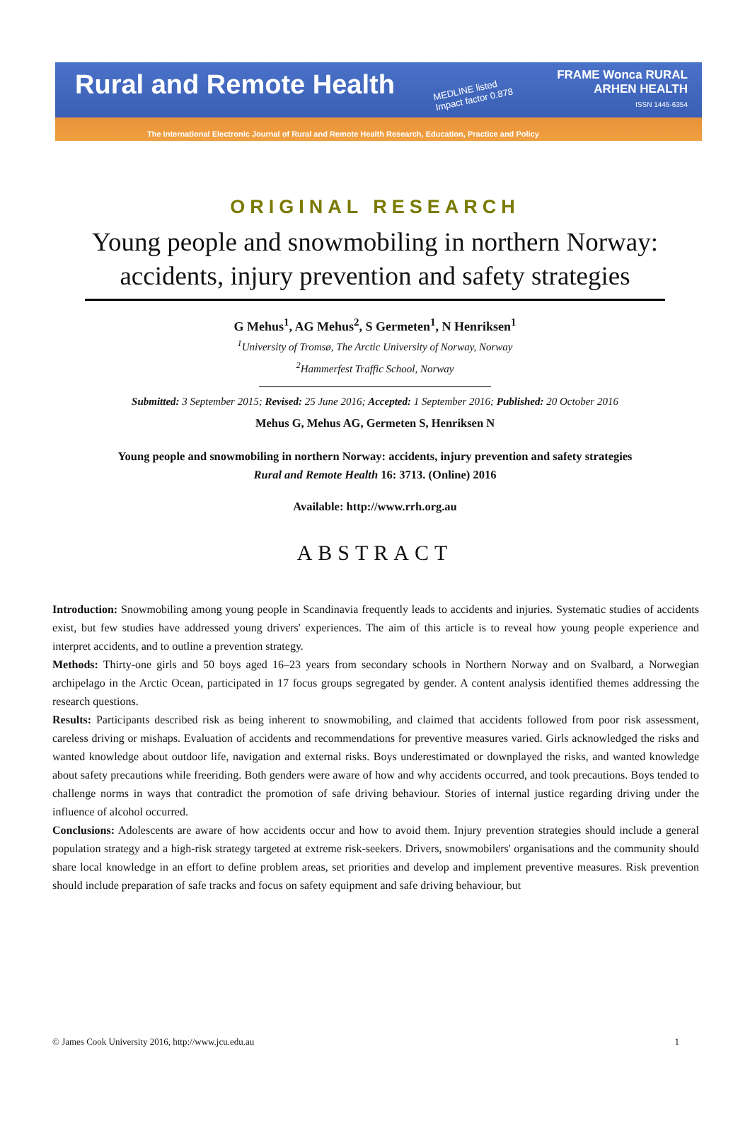Rural and Remote Health
MEDLINE listed
Impact factor 0.878
FRAME Wonca RURAL
ARHEN HEALTH
ISSN 1445-6354
The International Electronic Journal of Rural and Remote Health Research, Education, Practice and Policy
ORIGINAL RESEARCH
Young people and snowmobiling in northern Norway: accidents, injury prevention and safety strategies
G Mehus<sup>1</sup>, AG Mehus<sup>2</sup>, S Germeten<sup>1</sup>, N Henriksen<sup>1</sup>
<sup>1</sup> University of Tromsø, The Arctic University of Norway, Norway
<sup>2</sup> Hammerfest Traffic School, Norway
Submitted: 3 September 2015; Revised: 25 June 2016; Accepted: 1 September 2016; Published: 20 October 2016
Mehus G, Mehus AG, Germeten S, Henriksen N
Young people and snowmobiling in northern Norway: accidents, injury prevention and safety strategies
Rural and Remote Health 16: 3713. (Online) 2016
Available: http://www.rrh.org.au
ABSTRACT
Introduction: Snowmobiling among young people in Scandinavia frequently leads to accidents and injuries. Systematic studies of accidents exist, but few studies have addressed young drivers' experiences. The aim of this article is to reveal how young people experience and interpret accidents, and to outline a prevention strategy.
Methods: Thirty-one girls and 50 boys aged 16–23 years from secondary schools in Northern Norway and on Svalbard, a Norwegian archipelago in the Arctic Ocean, participated in 17 focus groups segregated by gender. A content analysis identified themes addressing the research questions.
Results: Participants described risk as being inherent to snowmobiling, and claimed that accidents followed from poor risk assessment, careless driving or mishaps. Evaluation of accidents and recommendations for preventive measures varied. Girls acknowledged the risks and wanted knowledge about outdoor life, navigation and external risks. Boys underestimated or downplayed the risks, and wanted knowledge about safety precautions while freeriding. Both genders were aware of how and why accidents occurred, and took precautions. Boys tended to challenge norms in ways that contradict the promotion of safe driving behaviour. Stories of internal justice regarding driving under the influence of alcohol occurred.
Conclusions: Adolescents are aware of how accidents occur and how to avoid them. Injury prevention strategies should include a general population strategy and a high-risk strategy targeted at extreme risk-seekers. Drivers, snowmobilers' organisations and the community should share local knowledge in an effort to define problem areas, set priorities and develop and implement preventive measures. Risk prevention should include preparation of safe tracks and focus on safety equipment and safe driving behaviour, but
© James Cook University 2016, http://www.jcu.edu.au 1